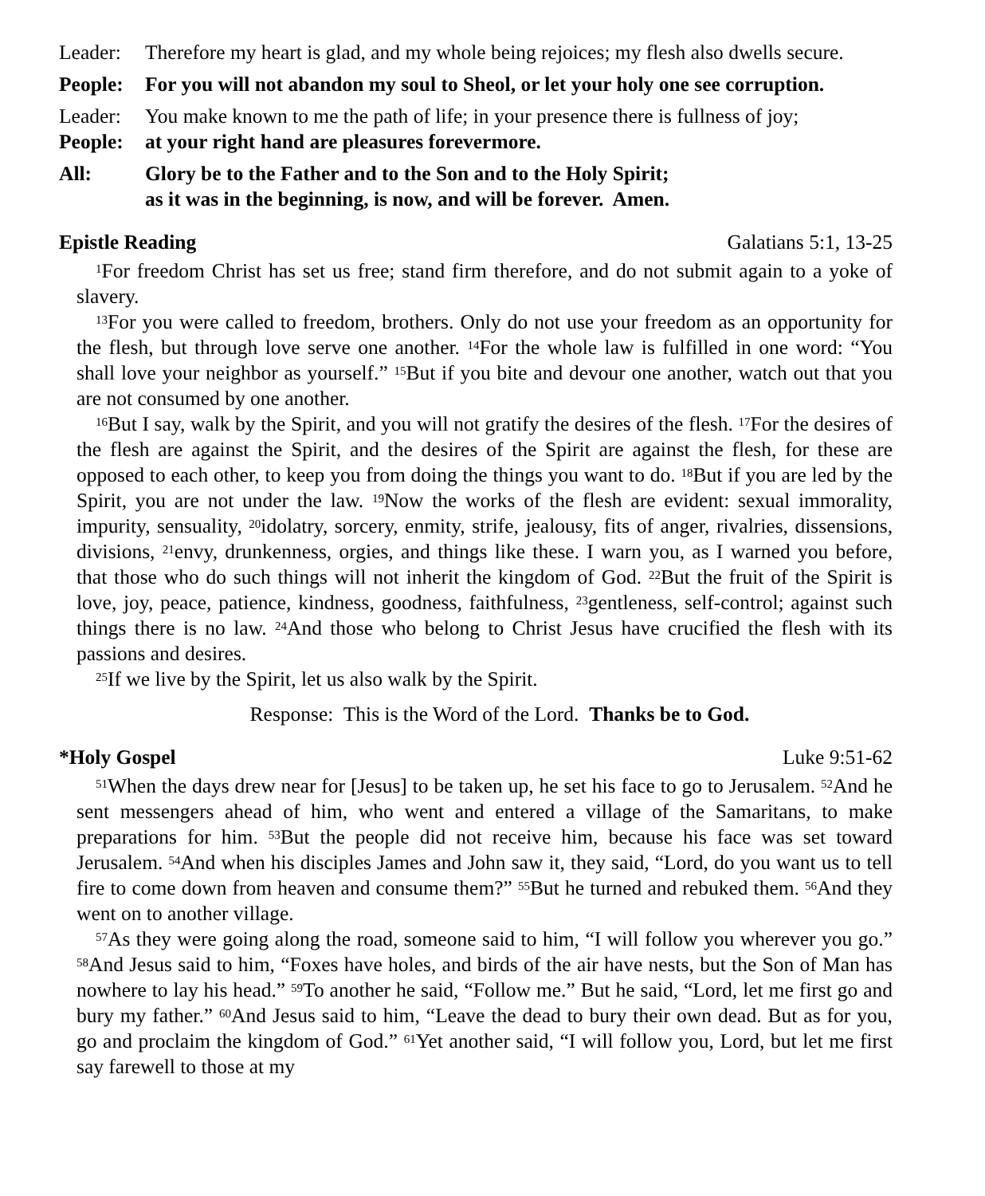Leader: Therefore my heart is glad, and my whole being rejoices; my flesh also dwells secure.
People: For you will not abandon my soul to Sheol, or let your holy one see corruption.
Leader: You make known to me the path of life; in your presence there is fullness of joy;
People: at your right hand are pleasures forevermore.
All: Glory be to the Father and to the Son and to the Holy Spirit;
as it was in the beginning, is now, and will be forever. Amen.
Epistle Reading Galatians 5:1, 13-25
<sup>1</sup> For freedom Christ has set us free; stand firm therefore, and do not submit again to a yoke of slavery.
<sup>13</sup> For you were called to freedom, brothers. Only do not use your freedom as an opportunity for the flesh, but through love serve one another. <sup>14</sup>For the whole law is fulfilled in one word: “You shall love your neighbor as yourself.” <sup>15</sup>But if you bite and devour one another, watch out that you are not consumed by one another.
<sup>16</sup> But I say, walk by the Spirit, and you will not gratify the desires of the flesh. <sup>17</sup>For the desires of the flesh are against the Spirit, and the desires of the Spirit are against the flesh, for these are opposed to each other, to keep you from doing the things you want to do. <sup>18</sup>But if you are led by the Spirit, you are not under the law. <sup>19</sup>Now the works of the flesh are evident: sexual immorality, impurity, sensuality, <sup>20</sup>idolatry, sorcery, enmity, strife, jealousy, fits of anger, rivalries, dissensions, divisions, <sup>21</sup>envy, drunkenness, orgies, and things like these. I warn you, as I warned you before, that those who do such things will not inherit the kingdom of God. <sup>22</sup>But the fruit of the Spirit is love, joy, peace, patience, kindness, goodness, faithfulness, <sup>23</sup>gentleness, self-control; against such things there is no law. <sup>24</sup>And those who belong to Christ Jesus have crucified the flesh with its passions and desires.
<sup>25</sup> If we live by the Spirit, let us also walk by the Spirit.
Response: This is the Word of the Lord. Thanks be to God.
*Holy Gospel Luke 9:51-62
<sup>51</sup> When the days drew near for [Jesus] to be taken up, he set his face to go to Jerusalem. <sup>52</sup>And he sent messengers ahead of him, who went and entered a village of the Samaritans, to make preparations for him. <sup>53</sup>But the people did not receive him, because his face was set toward Jerusalem. <sup>54</sup>And when his disciples James and John saw it, they said, “Lord, do you want us to tell fire to come down from heaven and consume them?” <sup>55</sup>But he turned and rebuked them. <sup>56</sup>And they went on to another village.
<sup>57</sup>As they were going along the road, someone said to him, “I will follow you wherever you go.” <sup>58</sup>And Jesus said to him, “Foxes have holes, and birds of the air have nests, but the Son of Man has nowhere to lay his head.” <sup>59</sup>To another he said, “Follow me.” But he said, “Lord, let me first go and bury my father.” <sup>60</sup>And Jesus said to him, “Leave the dead to bury their own dead. But as for you, go and proclaim the kingdom of God.” <sup>61</sup>Yet another said, “I will follow you, Lord, but let me first say farewell to those at my